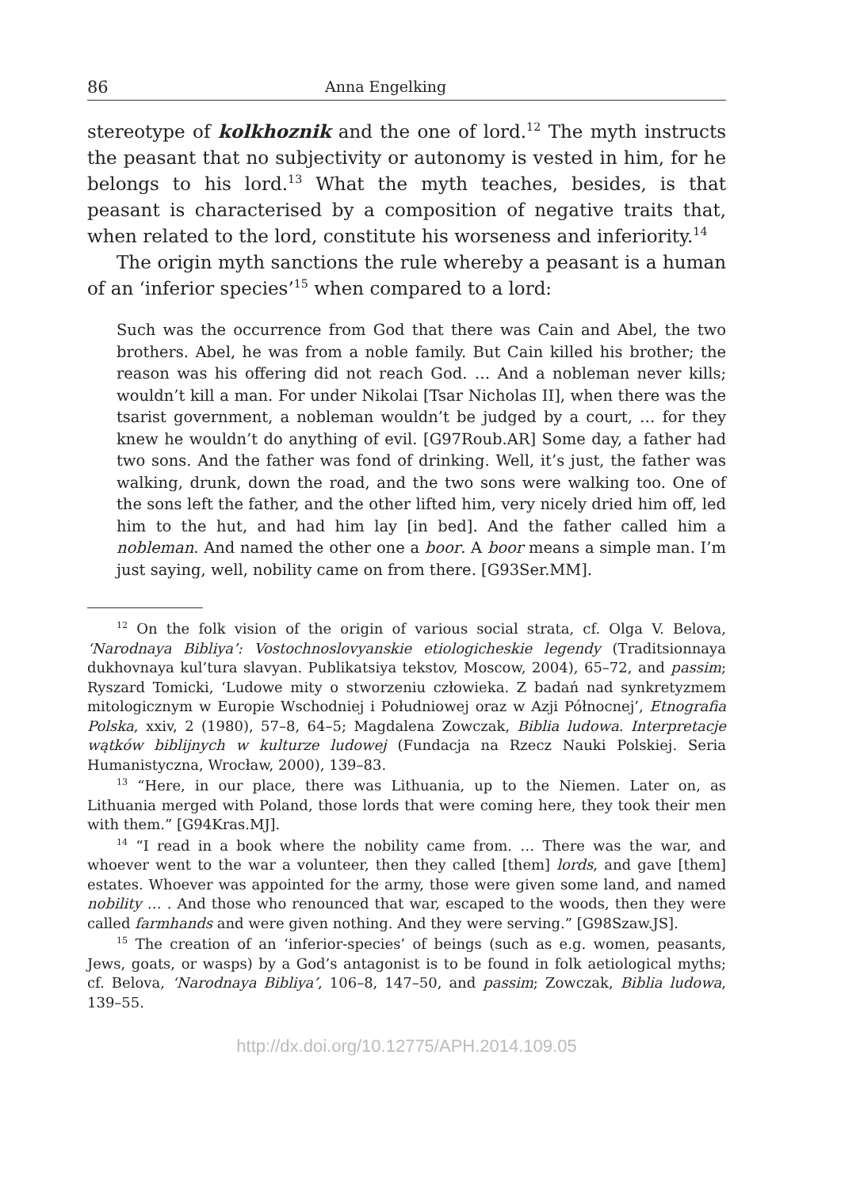86 Anna Engelking
stereotype of kolkhoznik and the one of lord.<sup>12</sup> The myth instructs the peasant that no subjectivity or autonomy is vested in him, for he belongs to his lord.<sup>13</sup> What the myth teaches, besides, is that peasant is characterised by a composition of negative traits that, when related to the lord, constitute his worseness and inferiority.<sup>14</sup>
The origin myth sanctions the rule whereby a peasant is a human of an ‘inferior species’<sup>15</sup> when compared to a lord:
Such was the occurrence from God that there was Cain and Abel, the two brothers. Abel, he was from a noble family. But Cain killed his brother; the reason was his offering did not reach God. … And a nobleman never kills; wouldn’t kill a man. For under Nikolai [Tsar Nicholas II], when there was the tsarist government, a nobleman wouldn’t be judged by a court, … for they knew he wouldn’t do anything of evil. [G97Roub.AR] Some day, a father had two sons. And the father was fond of drinking. Well, it’s just, the father was walking, drunk, down the road, and the two sons were walking too. One of the sons left the father, and the other lifted him, very nicely dried him off, led him to the hut, and had him lay [in bed]. And the father called him a nobleman. And named the other one a boor. A boor means a simple man. I’m just saying, well, nobility came on from there. [G93Ser.MM].
<sup>12</sup> On the folk vision of the origin of various social strata, cf. Olga V. Belova, ‘Narodnaya Bibliya’: Vostochnoslovyanskie etiologicheskie legendy (Traditsionnaya dukhovnaya kul’tura slavyan. Publikatsiya tekstov, Moscow, 2004), 65–72, and passim; Ryszard Tomicki, ‘Ludowe mity o stworzeniu człowieka. Z badań nad synkretyzmem mitologicznym w Europie Wschodniej i Południowej oraz w Azji Północnej’, Etnografia Polska, xxiv, 2 (1980), 57–8, 64–5; Magdalena Zowczak, Biblia ludowa. Interpretacje wątków biblijnych w kulturze ludowej (Fundacja na Rzecz Nauki Polskiej. Seria Humanistyczna, Wrocław, 2000), 139–83.
<sup>13</sup> “Here, in our place, there was Lithuania, up to the Niemen. Later on, as Lithuania merged with Poland, those lords that were coming here, they took their men with them.” [G94Kras.MJ].
<sup>14</sup> “I read in a book where the nobility came from. … There was the war, and whoever went to the war a volunteer, then they called [them] lords, and gave [them] estates. Whoever was appointed for the army, those were given some land, and named nobility … . And those who renounced that war, escaped to the woods, then they were called farmhands and were given nothing. And they were serving.” [G98Szaw.JS].
<sup>15</sup> The creation of an ‘inferior-species’ of beings (such as e.g. women, peasants, Jews, goats, or wasps) by a God’s antagonist is to be found in folk aetiological myths; cf. Belova, ‘Narodnaya Bibliya’, 106–8, 147–50, and passim; Zowczak, Biblia ludowa, 139–55.
http://dx.doi.org/10.12775/APH.2014.109.05